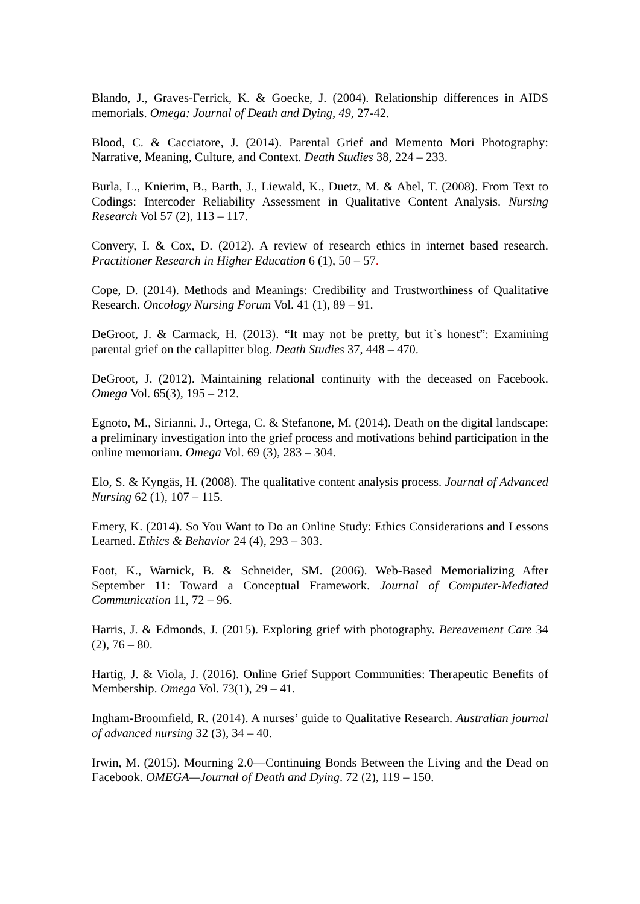Blando, J., Graves-Ferrick, K. & Goecke, J. (2004). Relationship differences in AIDS memorials. Omega: Journal of Death and Dying, 49, 27-42.
Blood, C. & Cacciatore, J. (2014). Parental Grief and Memento Mori Photography: Narrative, Meaning, Culture, and Context. Death Studies 38, 224 – 233.
Burla, L., Knierim, B., Barth, J., Liewald, K., Duetz, M. & Abel, T. (2008). From Text to Codings: Intercoder Reliability Assessment in Qualitative Content Analysis. Nursing Research Vol 57 (2), 113 – 117.
Convery, I. & Cox, D. (2012). A review of research ethics in internet based research. Practitioner Research in Higher Education 6 (1), 50 – 57.
Cope, D. (2014). Methods and Meanings: Credibility and Trustworthiness of Qualitative Research. Oncology Nursing Forum Vol. 41 (1), 89 – 91.
DeGroot, J. & Carmack, H. (2013). “It may not be pretty, but it`s honest”: Examining parental grief on the callapitter blog. Death Studies 37, 448 – 470.
DeGroot, J. (2012). Maintaining relational continuity with the deceased on Facebook. Omega Vol. 65(3), 195 – 212.
Egnoto, M., Sirianni, J., Ortega, C. & Stefanone, M. (2014). Death on the digital landscape: a preliminary investigation into the grief process and motivations behind participation in the online memoriam. Omega Vol. 69 (3), 283 – 304.
Elo, S. & Kyngäs, H. (2008). The qualitative content analysis process. Journal of Advanced Nursing 62 (1), 107 – 115.
Emery, K. (2014). So You Want to Do an Online Study: Ethics Considerations and Lessons Learned. Ethics & Behavior 24 (4), 293 – 303.
Foot, K., Warnick, B. & Schneider, SM. (2006). Web-Based Memorializing After September 11: Toward a Conceptual Framework. Journal of Computer-Mediated Communication 11, 72 – 96.
Harris, J. & Edmonds, J. (2015). Exploring grief with photography. Bereavement Care 34 (2), 76 – 80.
Hartig, J. & Viola, J. (2016). Online Grief Support Communities: Therapeutic Benefits of Membership. Omega Vol. 73(1), 29 – 41.
Ingham-Broomfield, R. (2014). A nurses’ guide to Qualitative Research. Australian journal of advanced nursing 32 (3), 34 – 40.
Irwin, M. (2015). Mourning 2.0—Continuing Bonds Between the Living and the Dead on Facebook. OMEGA—Journal of Death and Dying. 72 (2), 119 – 150.